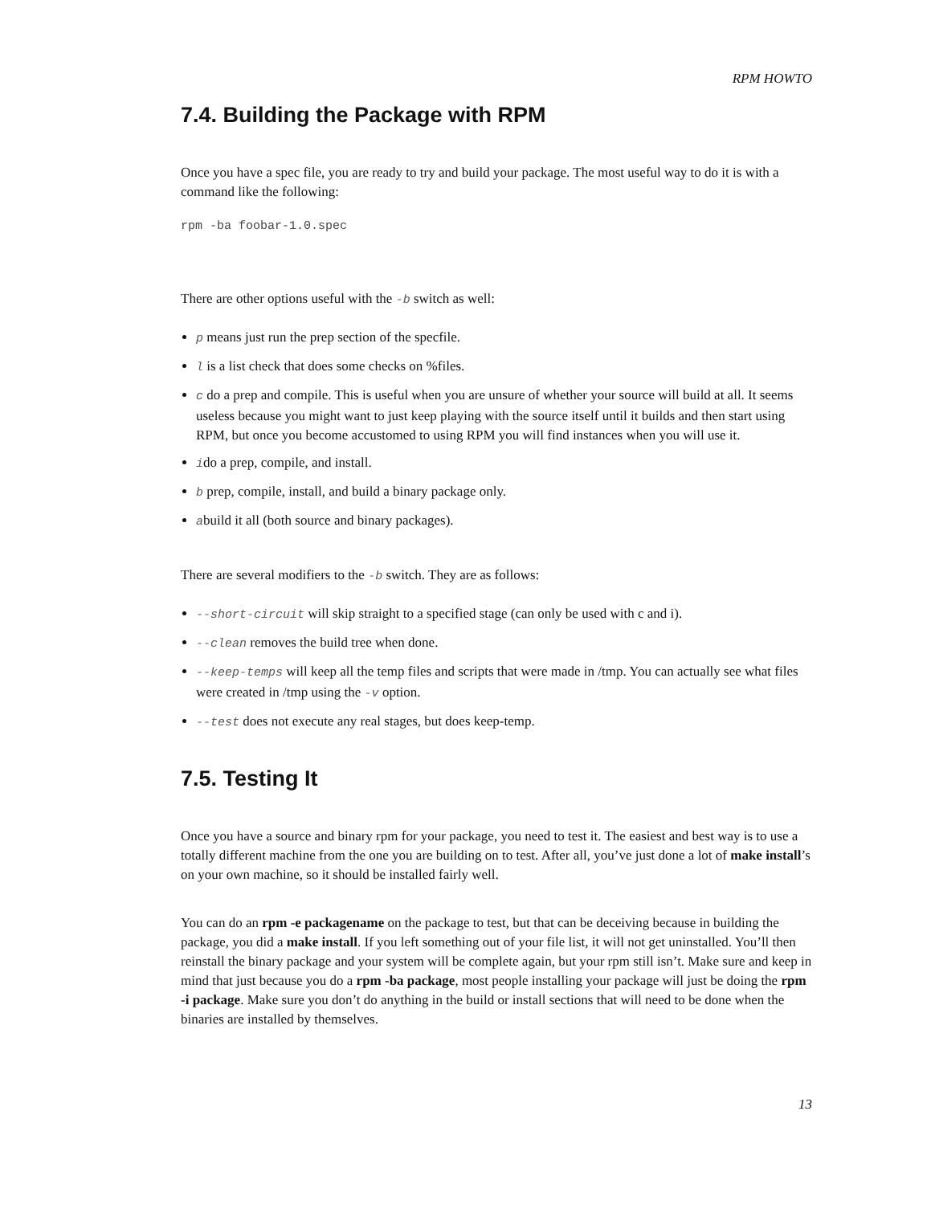RPM HOWTO
7.4. Building the Package with RPM
Once you have a spec file, you are ready to try and build your package. The most useful way to do it is with a command like the following:
rpm -ba foobar-1.0.spec
There are other options useful with the -b switch as well:
p means just run the prep section of the specfile.
l is a list check that does some checks on %files.
c do a prep and compile. This is useful when you are unsure of whether your source will build at all. It seems useless because you might want to just keep playing with the source itself until it builds and then start using RPM, but once you become accustomed to using RPM you will find instances when you will use it.
ido a prep, compile, and install.
b prep, compile, install, and build a binary package only.
abuild it all (both source and binary packages).
There are several modifiers to the -b switch. They are as follows:
--short-circuit will skip straight to a specified stage (can only be used with c and i).
--clean removes the build tree when done.
--keep-temps will keep all the temp files and scripts that were made in /tmp. You can actually see what files were created in /tmp using the -v option.
--test does not execute any real stages, but does keep-temp.
7.5. Testing It
Once you have a source and binary rpm for your package, you need to test it. The easiest and best way is to use a totally different machine from the one you are building on to test. After all, you’ve just done a lot of make install’s on your own machine, so it should be installed fairly well.
You can do an rpm -e packagename on the package to test, but that can be deceiving because in building the package, you did a make install. If you left something out of your file list, it will not get uninstalled. You’ll then reinstall the binary package and your system will be complete again, but your rpm still isn’t. Make sure and keep in mind that just because you do a rpm -ba package, most people installing your package will just be doing the rpm -i package. Make sure you don’t do anything in the build or install sections that will need to be done when the binaries are installed by themselves.
13